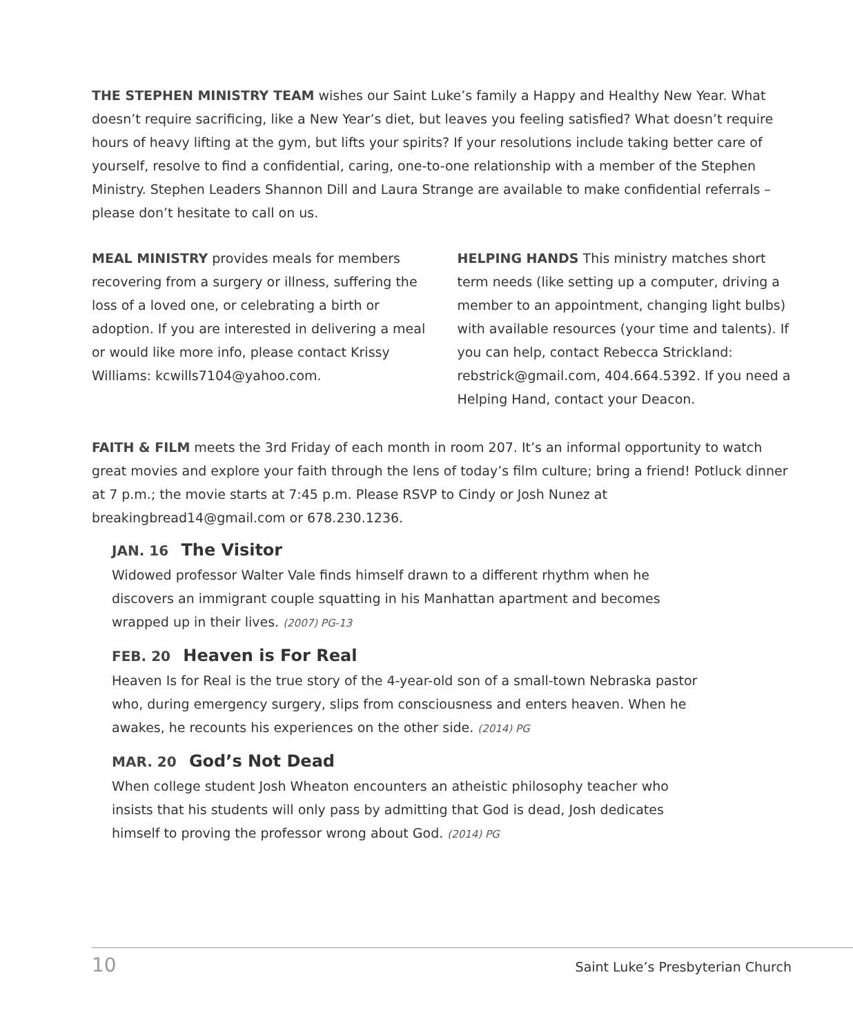THE STEPHEN MINISTRY TEAM wishes our Saint Luke’s family a Happy and Healthy New Year. What doesn’t require sacrificing, like a New Year’s diet, but leaves you feeling satisfied? What doesn’t require hours of heavy lifting at the gym, but lifts your spirits? If your resolutions include taking better care of yourself, resolve to find a confidential, caring, one-to-one relationship with a member of the Stephen Ministry. Stephen Leaders Shannon Dill and Laura Strange are available to make confidential referrals – please don’t hesitate to call on us.
MEAL MINISTRY provides meals for members recovering from a surgery or illness, suffering the loss of a loved one, or celebrating a birth or adoption. If you are interested in delivering a meal or would like more info, please contact Krissy Williams: kcwills7104@yahoo.com.
HELPING HANDS This ministry matches short term needs (like setting up a computer, driving a member to an appointment, changing light bulbs) with available resources (your time and talents). If you can help, contact Rebecca Strickland: rebstrick@gmail.com, 404.664.5392. If you need a Helping Hand, contact your Deacon.
FAITH & FILM meets the 3rd Friday of each month in room 207. It’s an informal opportunity to watch great movies and explore your faith through the lens of today’s film culture; bring a friend! Potluck dinner at 7 p.m.; the movie starts at 7:45 p.m. Please RSVP to Cindy or Josh Nunez at breakingbread14@gmail.com or 678.230.1236.
JAN. 16 The Visitor
Widowed professor Walter Vale finds himself drawn to a different rhythm when he discovers an immigrant couple squatting in his Manhattan apartment and becomes wrapped up in their lives. (2007) PG-13
FEB. 20 Heaven is For Real
Heaven Is for Real is the true story of the 4-year-old son of a small-town Nebraska pastor who, during emergency surgery, slips from consciousness and enters heaven. When he awakes, he recounts his experiences on the other side. (2014) PG
MAR. 20 God’s Not Dead
When college student Josh Wheaton encounters an atheistic philosophy teacher who insists that his students will only pass by admitting that God is dead, Josh dedicates himself to proving the professor wrong about God. (2014) PG
10 Saint Luke’s Presbyterian Church